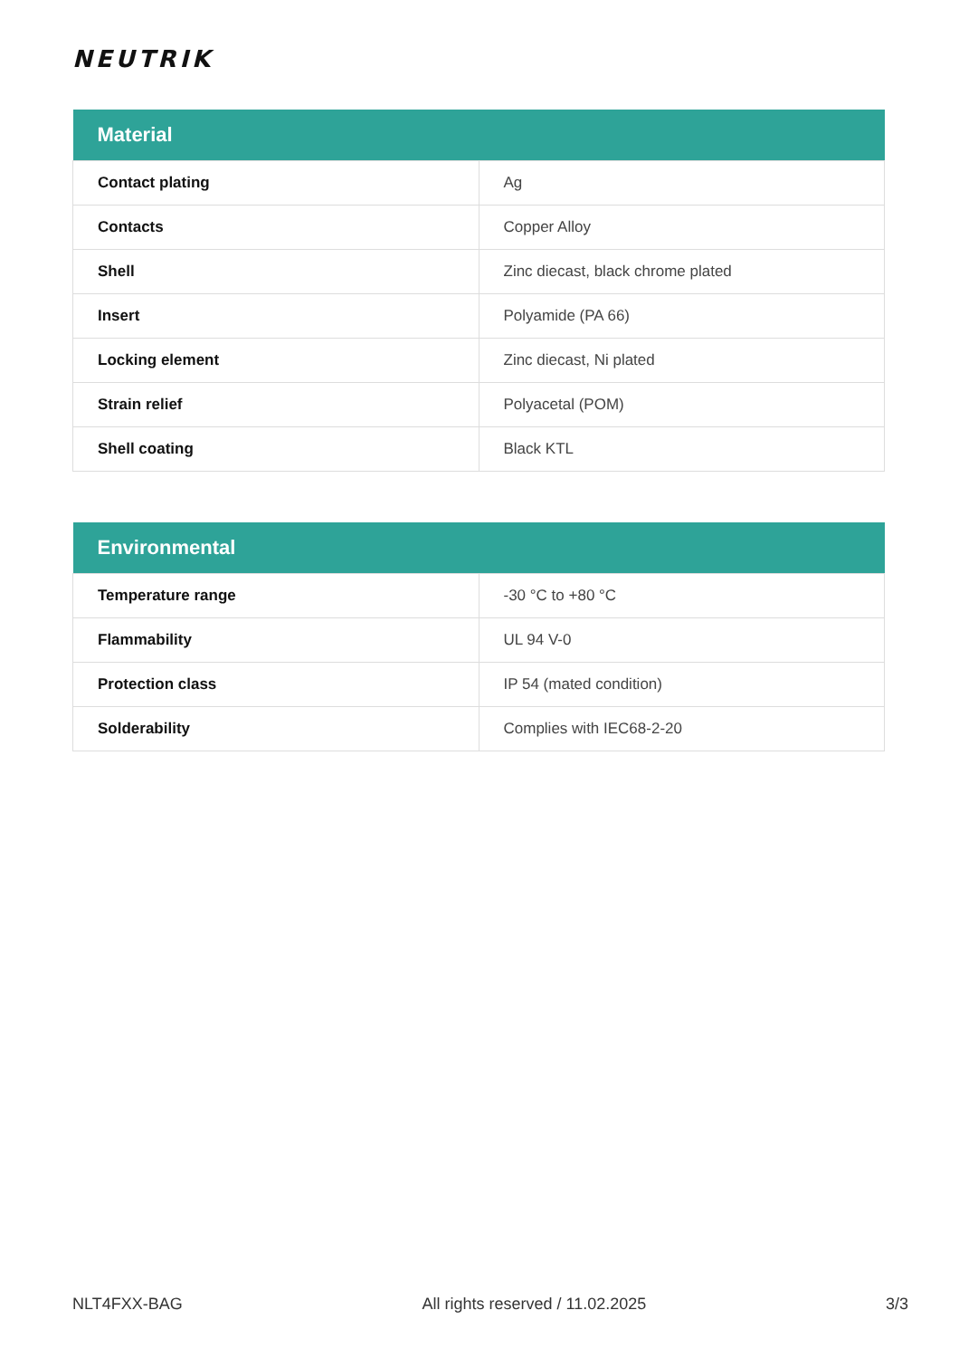NEUTRIK
| Material | |
| --- | --- |
| Contact plating | Ag |
| Contacts | Copper Alloy |
| Shell | Zinc diecast, black chrome plated |
| Insert | Polyamide (PA 66) |
| Locking element | Zinc diecast, Ni plated |
| Strain relief | Polyacetal (POM) |
| Shell coating | Black KTL |
| Environmental | |
| --- | --- |
| Temperature range | -30 °C to +80 °C |
| Flammability | UL 94 V-0 |
| Protection class | IP 54 (mated condition) |
| Solderability | Complies with IEC68-2-20 |
NLT4FXX-BAG All rights reserved / 11.02.2025 3/3